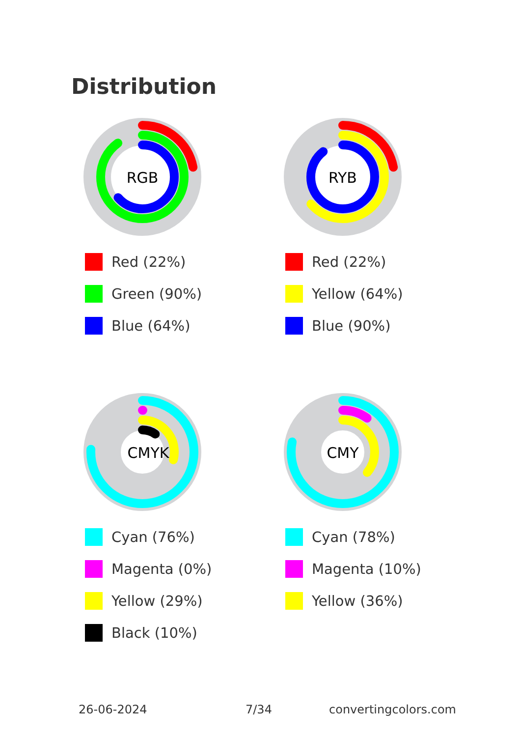Distribution
RGB
Red (22%)
Green (90%)
Blue (64%)
RYB
Red (22%)
Yellow (64%)
Blue (90%)
CMYK
Cyan (76%)
Magenta (0%)
Yellow (29%)
Black (10%)
CMY
Cyan (78%)
Magenta (10%)
Yellow (36%)
26-06-2024 7/34 convertingcolors.com